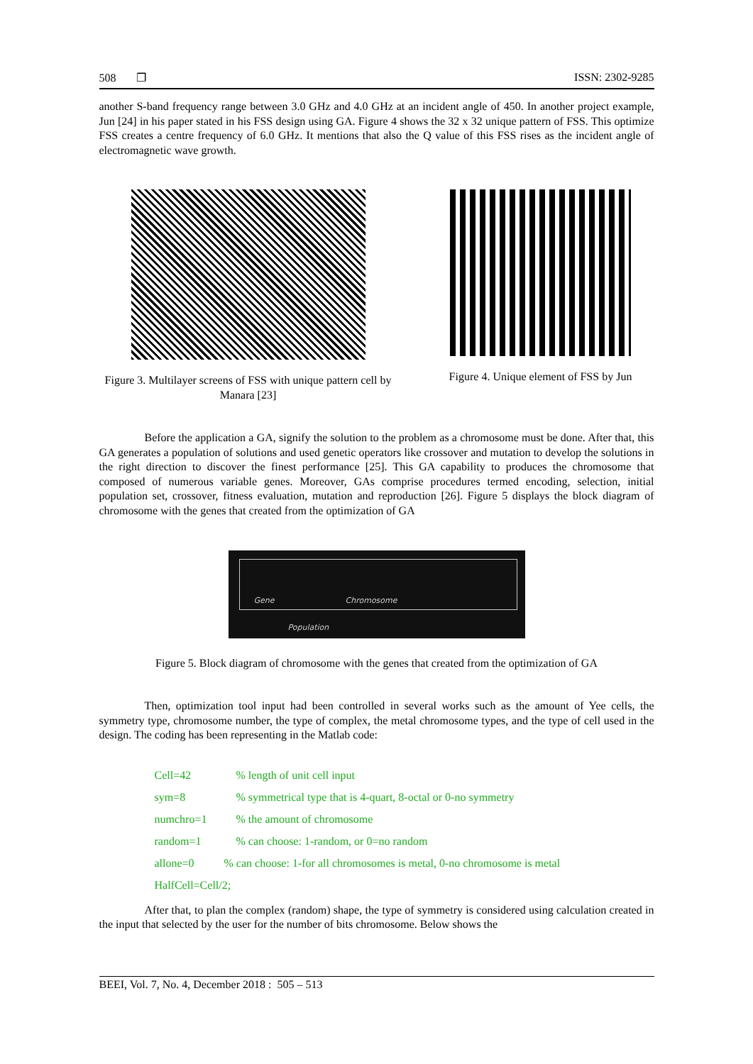508 ❐ ISSN: 2302-9285
another S-band frequency range between 3.0 GHz and 4.0 GHz at an incident angle of 450. In another project example, Jun [24] in his paper stated in his FSS design using GA. Figure 4 shows the 32 x 32 unique pattern of FSS. This optimize FSS creates a centre frequency of 6.0 GHz. It mentions that also the Q value of this FSS rises as the incident angle of electromagnetic wave growth.
Figure 3. Multilayer screens of FSS with unique pattern cell by Manara [23]
Figure 4. Unique element of FSS by Jun
Before the application a GA, signify the solution to the problem as a chromosome must be done. After that, this GA generates a population of solutions and used genetic operators like crossover and mutation to develop the solutions in the right direction to discover the finest performance [25]. This GA capability to produces the chromosome that composed of numerous variable genes. Moreover, GAs comprise procedures termed encoding, selection, initial population set, crossover, fitness evaluation, mutation and reproduction [26]. Figure 5 displays the block diagram of chromosome with the genes that created from the optimization of GA
Gene Chromosome
Population
Figure 5. Block diagram of chromosome with the genes that created from the optimization of GA
Then, optimization tool input had been controlled in several works such as the amount of Yee cells, the symmetry type, chromosome number, the type of complex, the metal chromosome types, and the type of cell used in the design. The coding has been representing in the Matlab code:
Cell=42% length of unit cell input
sym=8% symmetrical type that is 4-quart, 8-octal or 0-no symmetry
numchro=1% the amount of chromosome
random=1% can choose: 1-random, or 0=no random
allone=0% can choose: 1-for all chromosomes is metal, 0-no chromosome is metal
HalfCell=Cell/2;
After that, to plan the complex (random) shape, the type of symmetry is considered using calculation created in the input that selected by the user for the number of bits chromosome. Below shows the
BEEI, Vol. 7, No. 4, December 2018 : 505 – 513